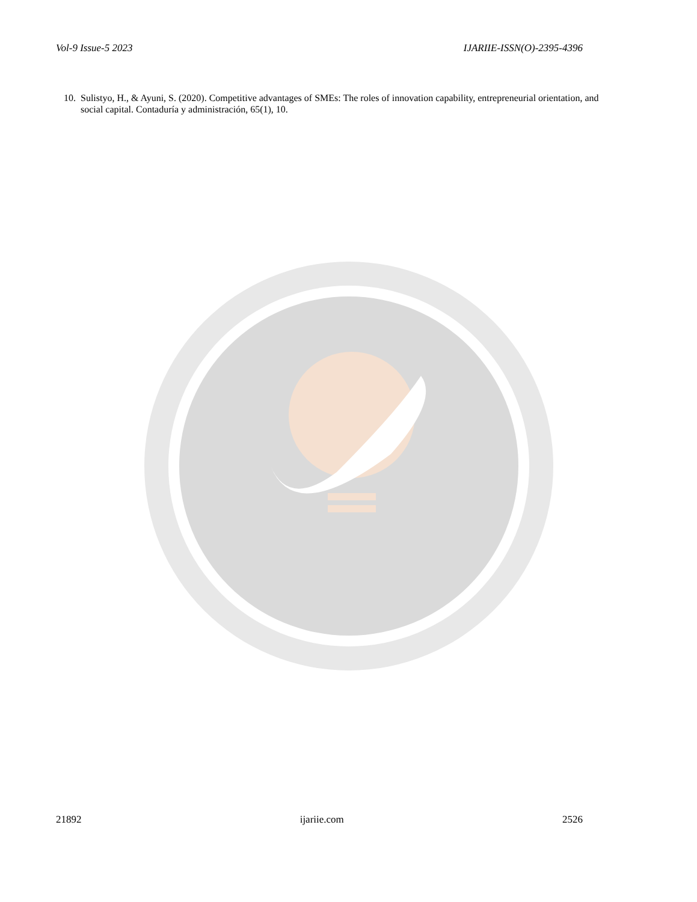Vol-9 Issue-5 2023 IJARIIE-ISSN(O)-2395-4396
10. Sulistyo, H., & Ayuni, S. (2020). Competitive advantages of SMEs: The roles of innovation capability, entrepreneurial orientation, and social capital. Contaduría y administración, 65(1), 10.
21892 ijariie.com 2526